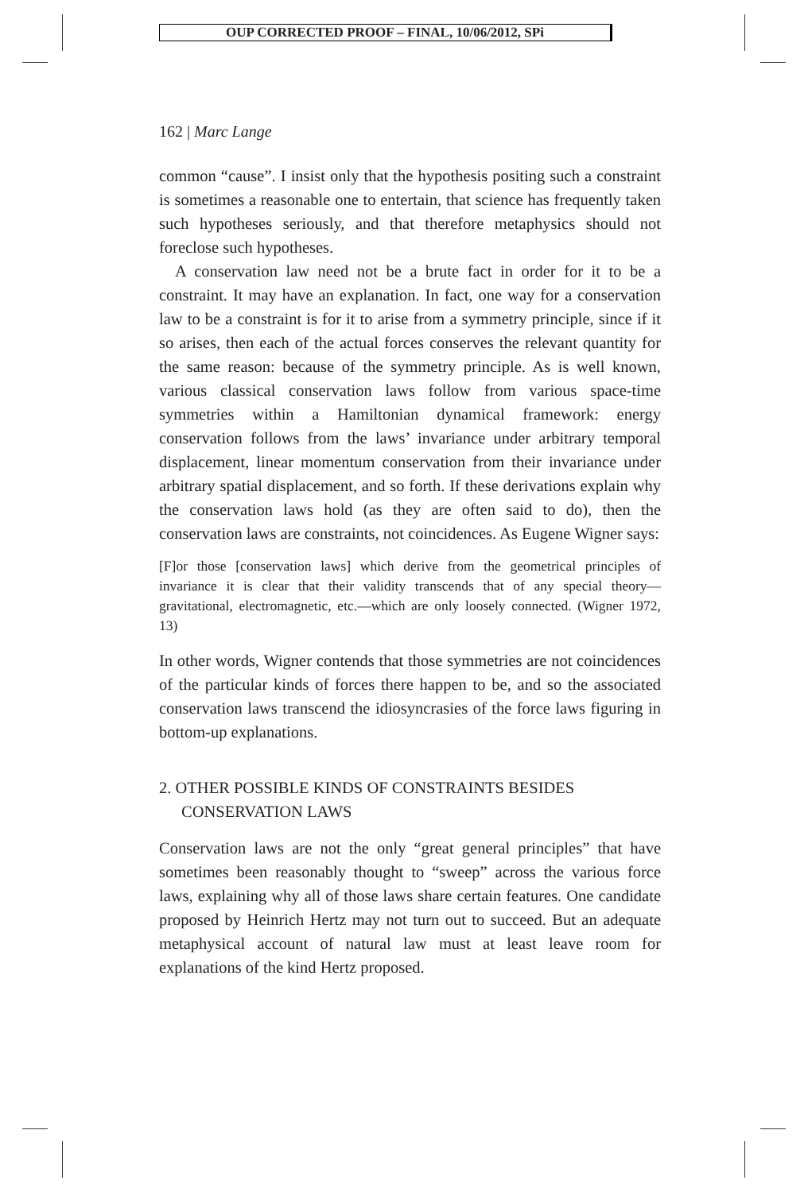OUP CORRECTED PROOF – FINAL, 10/06/2012, SPi
162 | Marc Lange
common “cause”. I insist only that the hypothesis positing such a constraint is sometimes a reasonable one to entertain, that science has frequently taken such hypotheses seriously, and that therefore metaphysics should not foreclose such hypotheses.
A conservation law need not be a brute fact in order for it to be a constraint. It may have an explanation. In fact, one way for a conservation law to be a constraint is for it to arise from a symmetry principle, since if it so arises, then each of the actual forces conserves the relevant quantity for the same reason: because of the symmetry principle. As is well known, various classical conservation laws follow from various space-time symmetries within a Hamiltonian dynamical framework: energy conservation follows from the laws’ invariance under arbitrary temporal displacement, linear momentum conservation from their invariance under arbitrary spatial displacement, and so forth. If these derivations explain why the conservation laws hold (as they are often said to do), then the conservation laws are constraints, not coincidences. As Eugene Wigner says:
[F]or those [conservation laws] which derive from the geometrical principles of invariance it is clear that their validity transcends that of any special theory—gravitational, electromagnetic, etc.—which are only loosely connected. (Wigner 1972, 13)
In other words, Wigner contends that those symmetries are not coincidences of the particular kinds of forces there happen to be, and so the associated conservation laws transcend the idiosyncrasies of the force laws figuring in bottom-up explanations.
2. OTHER POSSIBLE KINDS OF CONSTRAINTS BESIDES CONSERVATION LAWS
Conservation laws are not the only “great general principles” that have sometimes been reasonably thought to “sweep” across the various force laws, explaining why all of those laws share certain features. One candidate proposed by Heinrich Hertz may not turn out to succeed. But an adequate metaphysical account of natural law must at least leave room for explanations of the kind Hertz proposed.